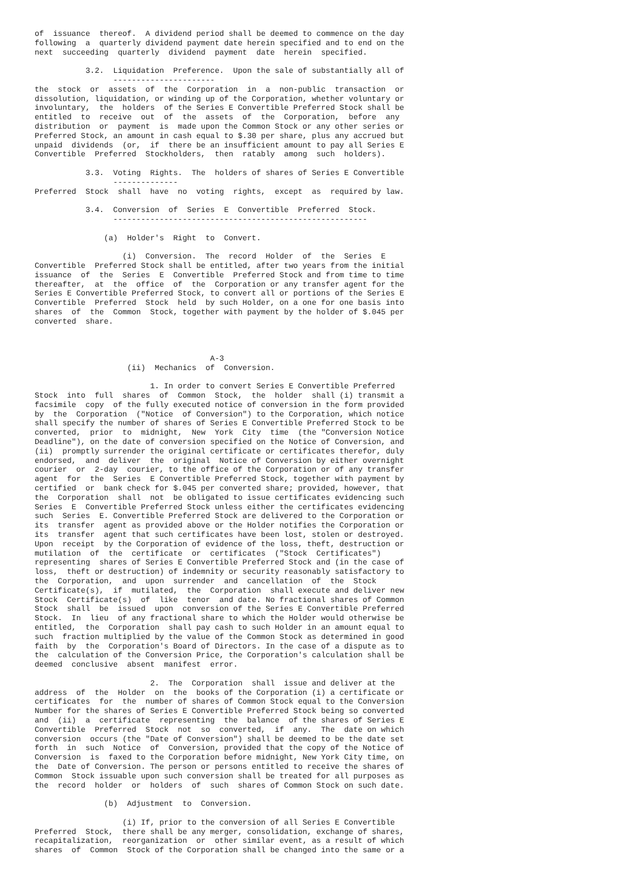of  issuance  thereof.  A dividend period shall be deemed to commence on the day
following  a  quarterly dividend payment date herein specified and to end on the
next  succeeding  quarterly  dividend  payment  date  herein  specified.

           3.2.  Liquidation  Preference.  Upon the sale of substantially all of
                 ----------------------
the  stock  or  assets  of  the  Corporation  in  a  non-public  transaction  or
dissolution, liquidation, or winding up of the Corporation, whether voluntary or
involuntary,  the  holders  of the Series E Convertible Preferred Stock shall be
entitled  to  receive  out  of  the  assets  of  the  Corporation,  before  any
distribution  or  payment  is  made upon the Common Stock or any other series or
Preferred Stock, an amount in cash equal to $.30 per share, plus any accrued but
unpaid  dividends  (or,  if  there be an insufficient amount to pay all Series E
Convertible  Preferred  Stockholders,  then  ratably  among  such  holders).

           3.3.  Voting  Rights.  The  holders of shares of Series E Convertible
                 --------------
Preferred  Stock  shall  have  no  voting  rights,  except  as  required by law.

           3.4.  Conversion  of  Series  E  Convertible  Preferred  Stock.
                 -------------------------------------------------------

               (a)  Holder's  Right  to  Convert.

                   (i)  Conversion.  The  record  Holder  of  the  Series  E
Convertible  Preferred Stock shall be entitled, after two years from the initial
issuance  of  the  Series  E  Convertible  Preferred Stock and from time to time
thereafter,  at  the  office  of  the  Corporation or any transfer agent for the
Series E Convertible Preferred Stock, to convert all or portions of the Series E
Convertible  Preferred  Stock  held  by such Holder, on a one for one basis into
shares  of  the  Common  Stock, together with payment by the holder of $.045 per
converted  share.



                                      A-3
                    (ii)  Mechanics  of  Conversion.

                         1. In order to convert Series E Convertible Preferred
Stock  into  full  shares  of  Common  Stock,  the  holder  shall (i) transmit a
facsimile  copy  of the fully executed notice of conversion in the form provided
by  the  Corporation  ("Notice  of Conversion") to the Corporation, which notice
shall specify the number of shares of Series E Convertible Preferred Stock to be
converted,  prior  to  midnight,  New  York  City  time  (the "Conversion Notice
Deadline"), on the date of conversion specified on the Notice of Conversion, and
(ii)  promptly surrender the original certificate or certificates therefor, duly
endorsed,  and  deliver  the  original  Notice of Conversion by either overnight
courier  or  2-day  courier, to the office of the Corporation or of any transfer
agent  for  the  Series  E Convertible Preferred Stock, together with payment by
certified  or  bank check for $.045 per converted share; provided, however, that
the  Corporation  shall  not  be obligated to issue certificates evidencing such
Series  E  Convertible Preferred Stock unless either the certificates evidencing
such  Series  E. Convertible Preferred Stock are delivered to the Corporation or
its  transfer  agent as provided above or the Holder notifies the Corporation or
its  transfer  agent that such certificates have been lost, stolen or destroyed.
Upon  receipt  by the Corporation of evidence of the loss, theft, destruction or
mutilation  of  the  certificate  or  certificates  ("Stock  Certificates")
representing  shares of Series E Convertible Preferred Stock and (in the case of
loss,  theft or destruction) of indemnity or security reasonably satisfactory to
the  Corporation,  and  upon  surrender  and  cancellation  of  the  Stock
Certificate(s),  if  mutilated,  the  Corporation  shall execute and deliver new
Stock  Certificate(s)  of  like  tenor  and date. No fractional shares of Common
Stock  shall  be  issued  upon  conversion of the Series E Convertible Preferred
Stock.  In  lieu  of any fractional share to which the Holder would otherwise be
entitled,  the  Corporation  shall pay cash to such Holder in an amount equal to
such  fraction multiplied by the value of the Common Stock as determined in good
faith  by  the  Corporation's Board of Directors. In the case of a dispute as to
the  calculation of the Conversion Price, the Corporation's calculation shall be
deemed  conclusive  absent  manifest  error.

                         2.  The  Corporation  shall  issue and deliver at the
address  of  the  Holder  on  the  books of the Corporation (i) a certificate or
certificates  for  the  number of shares of Common Stock equal to the Conversion
Number for the shares of Series E Convertible Preferred Stock being so converted
and  (ii)  a  certificate  representing  the  balance  of the shares of Series E
Convertible  Preferred  Stock  not  so  converted,  if  any.  The  date on which
conversion  occurs (the "Date of Conversion") shall be deemed to be the date set
forth  in  such  Notice  of  Conversion, provided that the copy of the Notice of
Conversion  is  faxed to the Corporation before midnight, New York City time, on
the  Date of Conversion. The person or persons entitled to receive the shares of
Common  Stock issuable upon such conversion shall be treated for all purposes as
the  record  holder  or  holders  of  such  shares of Common Stock on such date.

               (b)  Adjustment  to  Conversion.

                   (i) If, prior to the conversion of all Series E Convertible
Preferred  Stock,  there shall be any merger, consolidation, exchange of shares,
recapitalization,  reorganization  or  other similar event, as a result of which
shares  of  Common  Stock of the Corporation shall be changed into the same or a